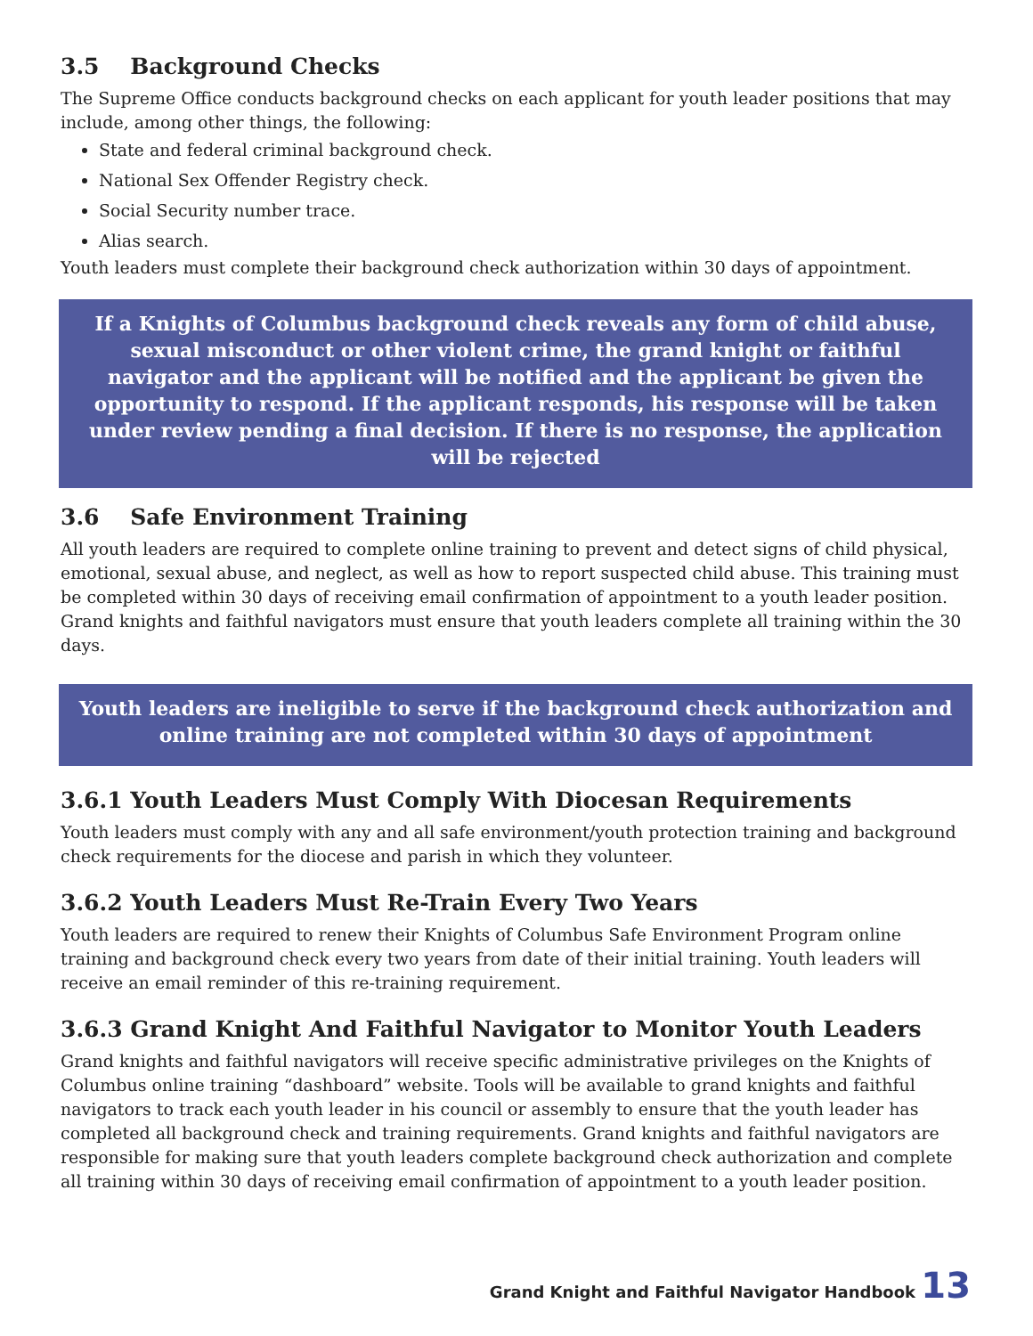3.5 Background Checks
The Supreme Office conducts background checks on each applicant for youth leader positions that may include, among other things, the following:
State and federal criminal background check.
National Sex Offender Registry check.
Social Security number trace.
Alias search.
Youth leaders must complete their background check authorization within 30 days of appointment.
If a Knights of Columbus background check reveals any form of child abuse, sexual misconduct or other violent crime, the grand knight or faithful navigator and the applicant will be notified and the applicant be given the opportunity to respond. If the applicant responds, his response will be taken under review pending a final decision. If there is no response, the application will be rejected
3.6 Safe Environment Training
All youth leaders are required to complete online training to prevent and detect signs of child physical, emotional, sexual abuse, and neglect, as well as how to report suspected child abuse. This training must be completed within 30 days of receiving email confirmation of appointment to a youth leader position. Grand knights and faithful navigators must ensure that youth leaders complete all training within the 30 days.
Youth leaders are ineligible to serve if the background check authorization and online training are not completed within 30 days of appointment
3.6.1 Youth Leaders Must Comply With Diocesan Requirements
Youth leaders must comply with any and all safe environment/youth protection training and background check requirements for the diocese and parish in which they volunteer.
3.6.2 Youth Leaders Must Re-Train Every Two Years
Youth leaders are required to renew their Knights of Columbus Safe Environment Program online training and background check every two years from date of their initial training. Youth leaders will receive an email reminder of this re-training requirement.
3.6.3 Grand Knight And Faithful Navigator to Monitor Youth Leaders
Grand knights and faithful navigators will receive specific administrative privileges on the Knights of Columbus online training “dashboard” website. Tools will be available to grand knights and faithful navigators to track each youth leader in his council or assembly to ensure that the youth leader has completed all background check and training requirements. Grand knights and faithful navigators are responsible for making sure that youth leaders complete background check authorization and complete all training within 30 days of receiving email confirmation of appointment to a youth leader position.
Grand Knight and Faithful Navigator Handbook 13